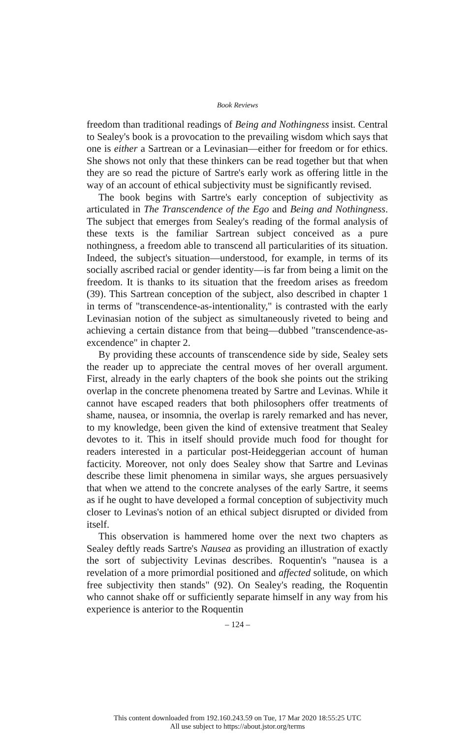Book Reviews
freedom than traditional readings of Being and Nothingness insist. Central to Sealey's book is a provocation to the prevailing wisdom which says that one is either a Sartrean or a Levinasian—either for freedom or for ethics. She shows not only that these thinkers can be read together but that when they are so read the picture of Sartre's early work as offering little in the way of an account of ethical subjectivity must be significantly revised.
The book begins with Sartre's early conception of subjectivity as articulated in The Transcendence of the Ego and Being and Nothingness. The subject that emerges from Sealey's reading of the formal analysis of these texts is the familiar Sartrean subject conceived as a pure nothingness, a freedom able to transcend all particularities of its situation. Indeed, the subject's situation—understood, for example, in terms of its socially ascribed racial or gender identity—is far from being a limit on the freedom. It is thanks to its situation that the freedom arises as freedom (39). This Sartrean conception of the subject, also described in chapter 1 in terms of "transcendence-as-intentionality," is contrasted with the early Levinasian notion of the subject as simultaneously riveted to being and achieving a certain distance from that being—dubbed "transcendence-as-excendence" in chapter 2.
By providing these accounts of transcendence side by side, Sealey sets the reader up to appreciate the central moves of her overall argument. First, already in the early chapters of the book she points out the striking overlap in the concrete phenomena treated by Sartre and Levinas. While it cannot have escaped readers that both philosophers offer treatments of shame, nausea, or insomnia, the overlap is rarely remarked and has never, to my knowledge, been given the kind of extensive treatment that Sealey devotes to it. This in itself should provide much food for thought for readers interested in a particular post-Heideggerian account of human facticity. Moreover, not only does Sealey show that Sartre and Levinas describe these limit phenomena in similar ways, she argues persuasively that when we attend to the concrete analyses of the early Sartre, it seems as if he ought to have developed a formal conception of subjectivity much closer to Levinas's notion of an ethical subject disrupted or divided from itself.
This observation is hammered home over the next two chapters as Sealey deftly reads Sartre's Nausea as providing an illustration of exactly the sort of subjectivity Levinas describes. Roquentin's "nausea is a revelation of a more primordial positioned and affected solitude, on which free subjectivity then stands" (92). On Sealey's reading, the Roquentin who cannot shake off or sufficiently separate himself in any way from his experience is anterior to the Roquentin
– 124 –
This content downloaded from 192.160.243.59 on Tue, 17 Mar 2020 18:55:25 UTC
All use subject to https://about.jstor.org/terms